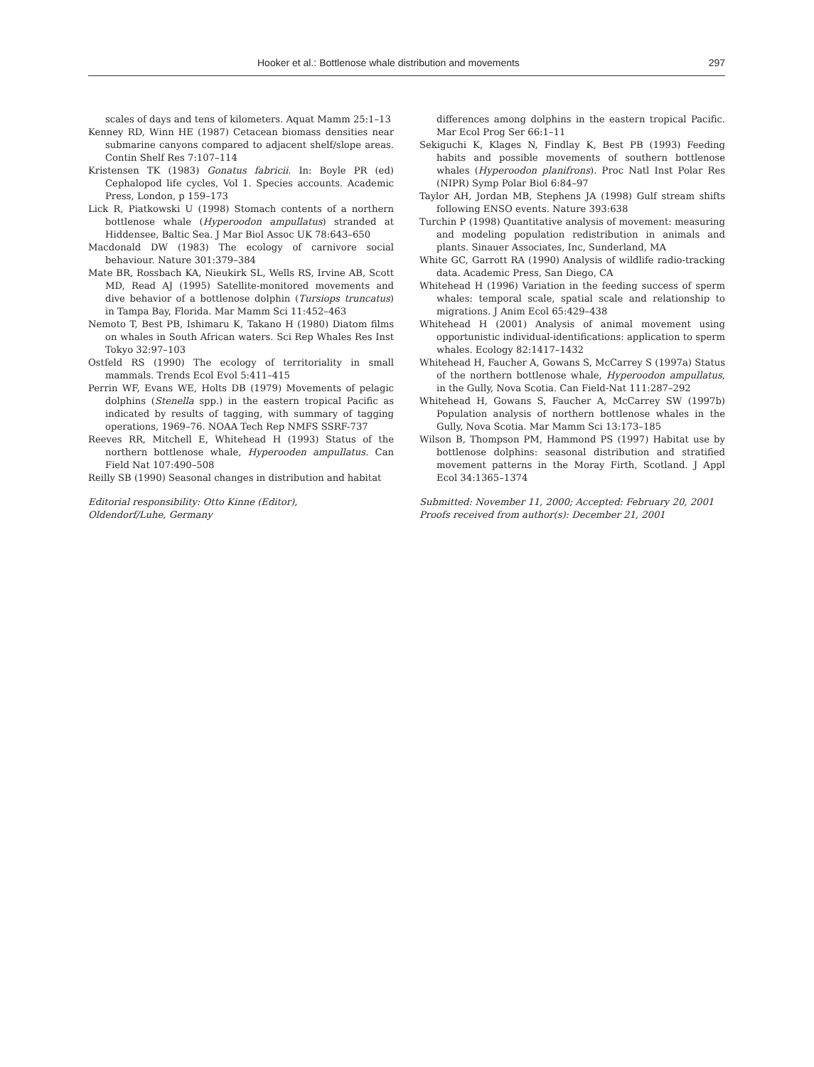Hooker et al.: Bottlenose whale distribution and movements 297
scales of days and tens of kilometers. Aquat Mamm 25:1–13
Kenney RD, Winn HE (1987) Cetacean biomass densities near submarine canyons compared to adjacent shelf/slope areas. Contin Shelf Res 7:107–114
Kristensen TK (1983) Gonatus fabricii. In: Boyle PR (ed) Cephalopod life cycles, Vol 1. Species accounts. Academic Press, London, p 159–173
Lick R, Piatkowski U (1998) Stomach contents of a northern bottlenose whale (Hyperoodon ampullatus) stranded at Hiddensee, Baltic Sea. J Mar Biol Assoc UK 78:643–650
Macdonald DW (1983) The ecology of carnivore social behaviour. Nature 301:379–384
Mate BR, Rossbach KA, Nieukirk SL, Wells RS, Irvine AB, Scott MD, Read AJ (1995) Satellite-monitored movements and dive behavior of a bottlenose dolphin (Tursiops truncatus) in Tampa Bay, Florida. Mar Mamm Sci 11:452–463
Nemoto T, Best PB, Ishimaru K, Takano H (1980) Diatom films on whales in South African waters. Sci Rep Whales Res Inst Tokyo 32:97–103
Ostfeld RS (1990) The ecology of territoriality in small mammals. Trends Ecol Evol 5:411–415
Perrin WF, Evans WE, Holts DB (1979) Movements of pelagic dolphins (Stenella spp.) in the eastern tropical Pacific as indicated by results of tagging, with summary of tagging operations, 1969–76. NOAA Tech Rep NMFS SSRF-737
Reeves RR, Mitchell E, Whitehead H (1993) Status of the northern bottlenose whale, Hyperooden ampullatus. Can Field Nat 107:490–508
Reilly SB (1990) Seasonal changes in distribution and habitat
Editorial responsibility: Otto Kinne (Editor),
Oldendorf/Luhe, Germany
differences among dolphins in the eastern tropical Pacific. Mar Ecol Prog Ser 66:1–11
Sekiguchi K, Klages N, Findlay K, Best PB (1993) Feeding habits and possible movements of southern bottlenose whales (Hyperoodon planifrons). Proc Natl Inst Polar Res (NIPR) Symp Polar Biol 6:84–97
Taylor AH, Jordan MB, Stephens JA (1998) Gulf stream shifts following ENSO events. Nature 393:638
Turchin P (1998) Quantitative analysis of movement: measuring and modeling population redistribution in animals and plants. Sinauer Associates, Inc, Sunderland, MA
White GC, Garrott RA (1990) Analysis of wildlife radio-tracking data. Academic Press, San Diego, CA
Whitehead H (1996) Variation in the feeding success of sperm whales: temporal scale, spatial scale and relationship to migrations. J Anim Ecol 65:429–438
Whitehead H (2001) Analysis of animal movement using opportunistic individual-identifications: application to sperm whales. Ecology 82:1417–1432
Whitehead H, Faucher A, Gowans S, McCarrey S (1997a) Status of the northern bottlenose whale, Hyperoodon ampullatus, in the Gully, Nova Scotia. Can Field-Nat 111:287–292
Whitehead H, Gowans S, Faucher A, McCarrey SW (1997b) Population analysis of northern bottlenose whales in the Gully, Nova Scotia. Mar Mamm Sci 13:173–185
Wilson B, Thompson PM, Hammond PS (1997) Habitat use by bottlenose dolphins: seasonal distribution and stratified movement patterns in the Moray Firth, Scotland. J Appl Ecol 34:1365–1374
Submitted: November 11, 2000; Accepted: February 20, 2001
Proofs received from author(s): December 21, 2001